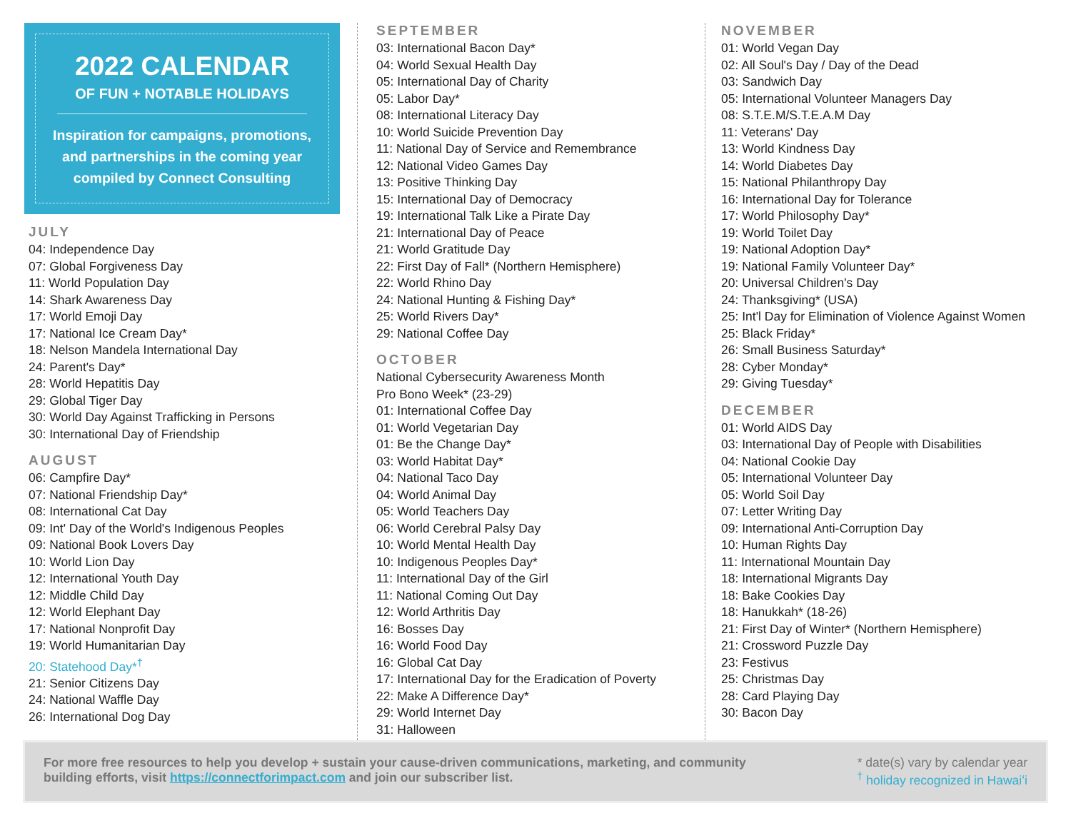2022 CALENDAR
OF FUN + NOTABLE HOLIDAYS
Inspiration for campaigns, promotions,
and partnerships in the coming year
compiled by Connect Consulting
JULY
04: Independence Day
07: Global Forgiveness Day
11: World Population Day
14: Shark Awareness Day
17: World Emoji Day
17: National Ice Cream Day*
18: Nelson Mandela International Day
24: Parent's Day*
28: World Hepatitis Day
29: Global Tiger Day
30: World Day Against Trafficking in Persons
30: International Day of Friendship
AUGUST
06: Campfire Day*
07: National Friendship Day*
08: International Cat Day
09: Int' Day of the World's Indigenous Peoples
09: National Book Lovers Day
10: World Lion Day
12: International Youth Day
12: Middle Child Day
12: World Elephant Day
17: National Nonprofit Day
19: World Humanitarian Day
20: Statehood Day*<sup>†</sup>
21: Senior Citizens Day
24: National Waffle Day
26: International Dog Day
SEPTEMBER
03: International Bacon Day*
04: World Sexual Health Day
05: International Day of Charity
05: Labor Day*
08: International Literacy Day
10: World Suicide Prevention Day
11: National Day of Service and Remembrance
12: National Video Games Day
13: Positive Thinking Day
15: International Day of Democracy
19: International Talk Like a Pirate Day
21: International Day of Peace
21: World Gratitude Day
22: First Day of Fall* (Northern Hemisphere)
22: World Rhino Day
24: National Hunting & Fishing Day*
25: World Rivers Day*
29: National Coffee Day
OCTOBER
National Cybersecurity Awareness Month
Pro Bono Week* (23-29)
01: International Coffee Day
01: World Vegetarian Day
01: Be the Change Day*
03: World Habitat Day*
04: National Taco Day
04: World Animal Day
05: World Teachers Day
06: World Cerebral Palsy Day
10: World Mental Health Day
10: Indigenous Peoples Day*
11: International Day of the Girl
11: National Coming Out Day
12: World Arthritis Day
16: Bosses Day
16: World Food Day
16: Global Cat Day
17: International Day for the Eradication of Poverty
22: Make A Difference Day*
29: World Internet Day
31: Halloween
NOVEMBER
01: World Vegan Day
02: All Soul's Day / Day of the Dead
03: Sandwich Day
05: International Volunteer Managers Day
08: S.T.E.M/S.T.E.A.M Day
11: Veterans' Day
13: World Kindness Day
14: World Diabetes Day
15: National Philanthropy Day
16: International Day for Tolerance
17: World Philosophy Day*
19: World Toilet Day
19: National Adoption Day*
19: National Family Volunteer Day*
20: Universal Children's Day
24: Thanksgiving* (USA)
25: Int'l Day for Elimination of Violence Against Women
25: Black Friday*
26: Small Business Saturday*
28: Cyber Monday*
29: Giving Tuesday*
DECEMBER
01: World AIDS Day
03: International Day of People with Disabilities
04: National Cookie Day
05: International Volunteer Day
05: World Soil Day
07: Letter Writing Day
09: International Anti-Corruption Day
10: Human Rights Day
11: International Mountain Day
18: International Migrants Day
18: Bake Cookies Day
18: Hanukkah* (18-26)
21: First Day of Winter* (Northern Hemisphere)
21: Crossword Puzzle Day
23: Festivus
25: Christmas Day
28: Card Playing Day
30: Bacon Day
For more free resources to help you develop + sustain your cause-driven communications, marketing, and community
building efforts, visit https://connectforimpact.com and join our subscriber list.
* date(s) vary by calendar year
<sup>†</sup> holiday recognized in Hawaiʻi